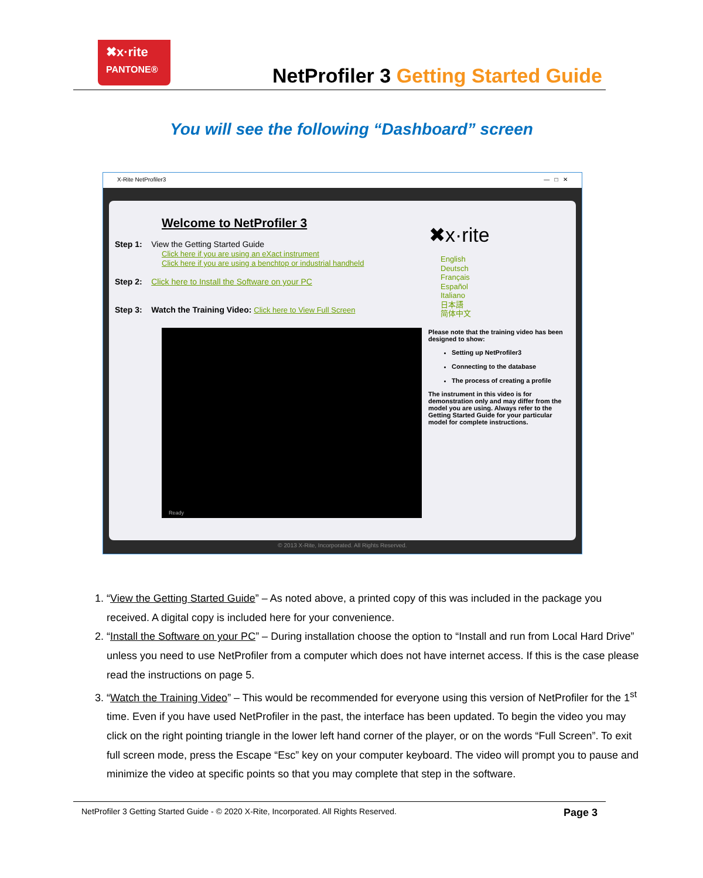✖x·rite
PANTONE®
NetProfiler 3 Getting Started Guide
You will see the following “Dashboard” screen
X-Rite NetProfiler3 — □ ✕
Welcome to NetProfiler 3
Step 1: View the Getting Started Guide
Click here if you are using an eXact instrument
Click here if you are using a benchtop or industrial handheld
Step 2: Click here to Install the Software on your PC
Step 3: Watch the Training Video: Click here to View Full Screen
✖x·rite
English
Deutsch
Français
Español
Italiano
日本語
简体中文
Ready
Please note that the training video has been designed to show:
Setting up NetProfiler3
Connecting to the database
The process of creating a profile
The instrument in this video is for demonstration only and may differ from the model you are using. Always refer to the Getting Started Guide for your particular model for complete instructions.
© 2013 X-Rite, Incorporated. All Rights Reserved.
1. “View the Getting Started Guide” – As noted above, a printed copy of this was included in the package you received. A digital copy is included here for your convenience.
2. “Install the Software on your PC” – During installation choose the option to “Install and run from Local Hard Drive” unless you need to use NetProfiler from a computer which does not have internet access. If this is the case please read the instructions on page 5.
3. “Watch the Training Video” – This would be recommended for everyone using this version of NetProfiler for the 1<sup>st</sup> time. Even if you have used NetProfiler in the past, the interface has been updated. To begin the video you may click on the right pointing triangle in the lower left hand corner of the player, or on the words “Full Screen”. To exit full screen mode, press the Escape “Esc” key on your computer keyboard. The video will prompt you to pause and minimize the video at specific points so that you may complete that step in the software.
NetProfiler 3 Getting Started Guide - © 2020 X-Rite, Incorporated. All Rights Reserved. Page 3